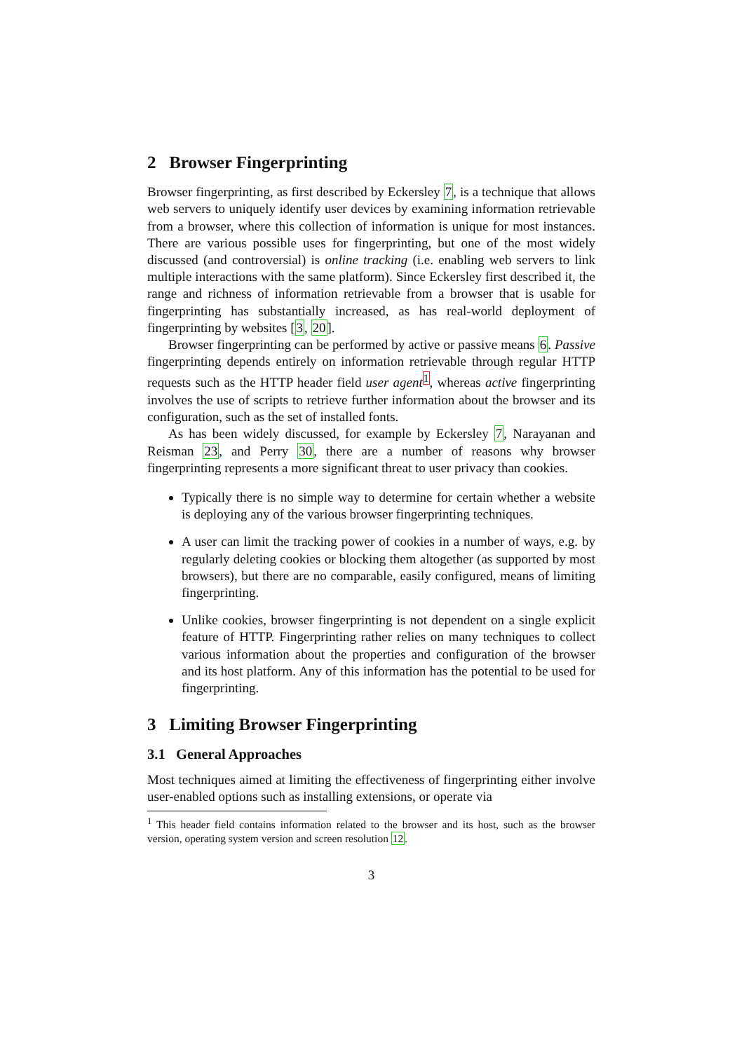2 Browser Fingerprinting
Browser fingerprinting, as first described by Eckersley 7, is a technique that allows web servers to uniquely identify user devices by examining information retrievable from a browser, where this collection of information is unique for most instances. There are various possible uses for fingerprinting, but one of the most widely discussed (and controversial) is online tracking (i.e. enabling web servers to link multiple interactions with the same platform). Since Eckersley first described it, the range and richness of information retrievable from a browser that is usable for fingerprinting has substantially increased, as has real-world deployment of fingerprinting by websites [3, 20].
Browser fingerprinting can be performed by active or passive means 6. Passive fingerprinting depends entirely on information retrievable through regular HTTP requests such as the HTTP header field user agent<sup>1</sup>, whereas active fingerprinting involves the use of scripts to retrieve further information about the browser and its configuration, such as the set of installed fonts.
As has been widely discussed, for example by Eckersley 7, Narayanan and Reisman 23, and Perry 30, there are a number of reasons why browser fingerprinting represents a more significant threat to user privacy than cookies.
Typically there is no simple way to determine for certain whether a website is deploying any of the various browser fingerprinting techniques.
A user can limit the tracking power of cookies in a number of ways, e.g. by regularly deleting cookies or blocking them altogether (as supported by most browsers), but there are no comparable, easily configured, means of limiting fingerprinting.
Unlike cookies, browser fingerprinting is not dependent on a single explicit feature of HTTP. Fingerprinting rather relies on many techniques to collect various information about the properties and configuration of the browser and its host platform. Any of this information has the potential to be used for fingerprinting.
3 Limiting Browser Fingerprinting
3.1 General Approaches
Most techniques aimed at limiting the effectiveness of fingerprinting either involve user-enabled options such as installing extensions, or operate via
<sup>1</sup> This header field contains information related to the browser and its host, such as the browser version, operating system version and screen resolution 12.
3